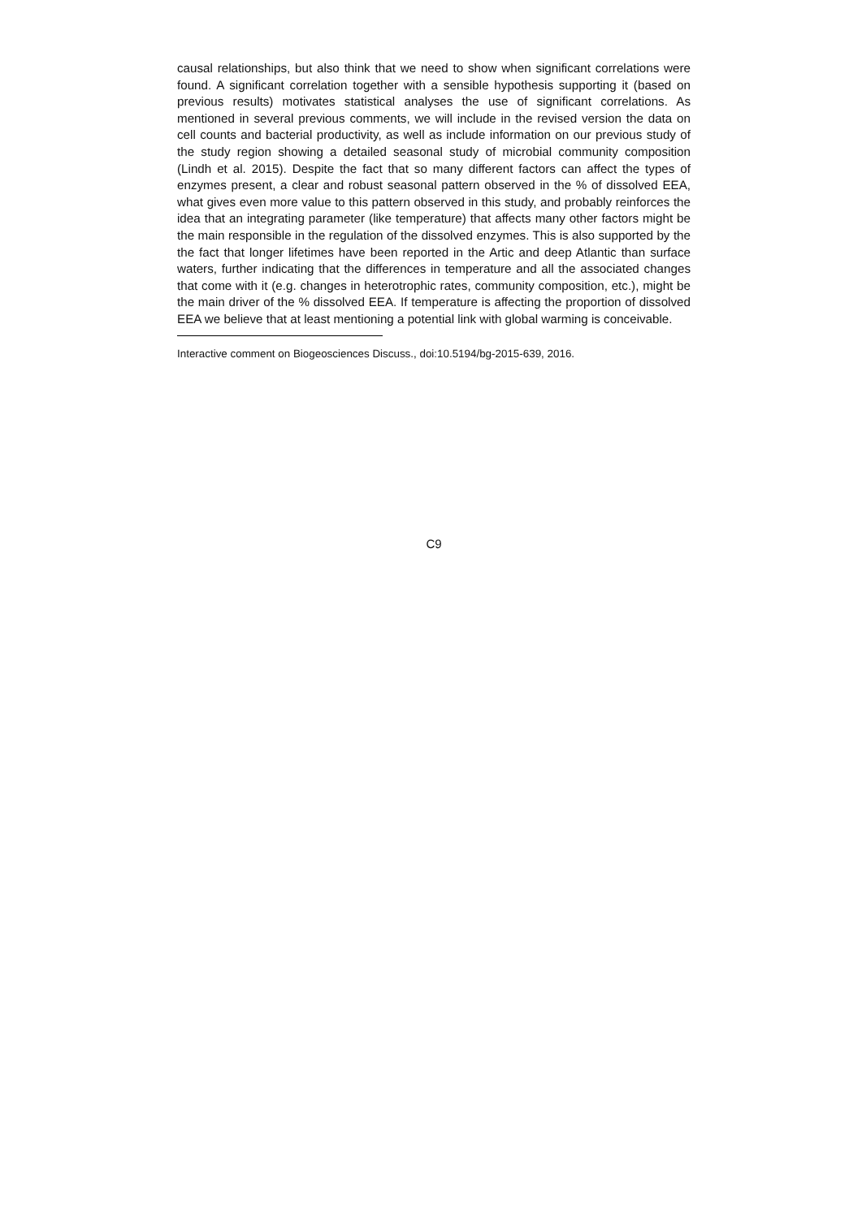causal relationships, but also think that we need to show when significant correlations were found. A significant correlation together with a sensible hypothesis supporting it (based on previous results) motivates statistical analyses the use of significant correlations. As mentioned in several previous comments, we will include in the revised version the data on cell counts and bacterial productivity, as well as include information on our previous study of the study region showing a detailed seasonal study of microbial community composition (Lindh et al. 2015). Despite the fact that so many different factors can affect the types of enzymes present, a clear and robust seasonal pattern observed in the % of dissolved EEA, what gives even more value to this pattern observed in this study, and probably reinforces the idea that an integrating parameter (like temperature) that affects many other factors might be the main responsible in the regulation of the dissolved enzymes. This is also supported by the the fact that longer lifetimes have been reported in the Artic and deep Atlantic than surface waters, further indicating that the differences in temperature and all the associated changes that come with it (e.g. changes in heterotrophic rates, community composition, etc.), might be the main driver of the % dissolved EEA. If temperature is affecting the proportion of dissolved EEA we believe that at least mentioning a potential link with global warming is conceivable.
Interactive comment on Biogeosciences Discuss., doi:10.5194/bg-2015-639, 2016.
C9